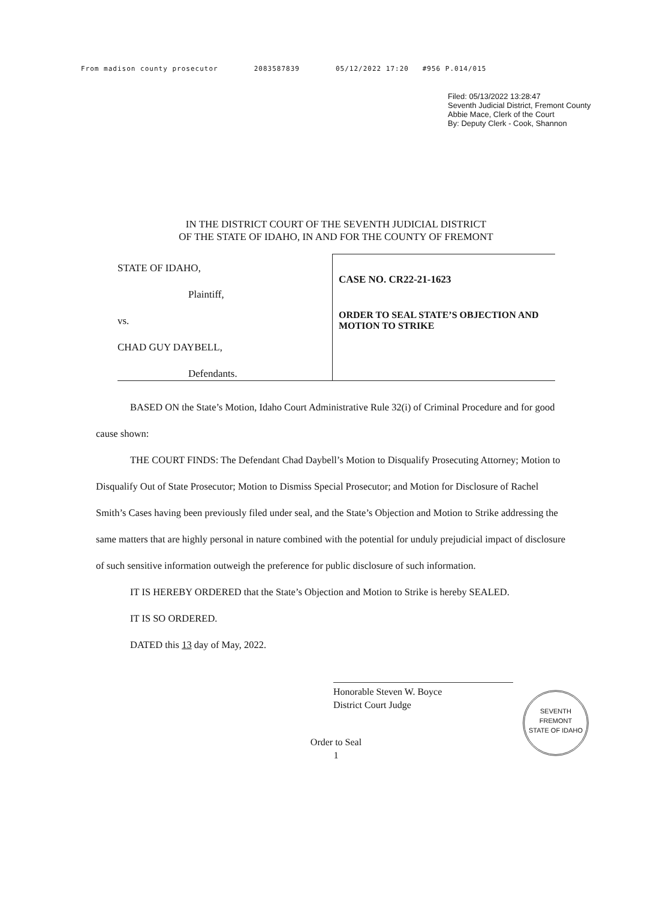From madison county prosecutor 2083587839 05/12/2022 17:20 #956 P.014/015
Filed: 05/13/2022 13:28:47
Seventh Judicial District, Fremont County
Abbie Mace, Clerk of the Court
By: Deputy Clerk - Cook, Shannon
IN THE DISTRICT COURT OF THE SEVENTH JUDICIAL DISTRICT
OF THE STATE OF IDAHO, IN AND FOR THE COUNTY OF FREMONT
| STATE OF IDAHO, Plaintiff, vs. CHAD GUY DAYBELL, Defendants. | CASE NO. CR22-21-1623 ORDER TO SEAL STATE’S OBJECTION AND MOTION TO STRIKE |
BASED ON the State’s Motion, Idaho Court Administrative Rule 32(i) of Criminal Procedure and for good cause shown:
THE COURT FINDS: The Defendant Chad Daybell’s Motion to Disqualify Prosecuting Attorney; Motion to Disqualify Out of State Prosecutor; Motion to Dismiss Special Prosecutor; and Motion for Disclosure of Rachel Smith’s Cases having been previously filed under seal, and the State’s Objection and Motion to Strike addressing the same matters that are highly personal in nature combined with the potential for unduly prejudicial impact of disclosure of such sensitive information outweigh the preference for public disclosure of such information.
IT IS HEREBY ORDERED that the State’s Objection and Motion to Strike is hereby SEALED.
IT IS SO ORDERED.
DATED this 13 day of May, 2022.
Honorable Steven W. Boyce
District Court Judge
SEVENTH
FREMONT
STATE OF IDAHO
Order to Seal
1